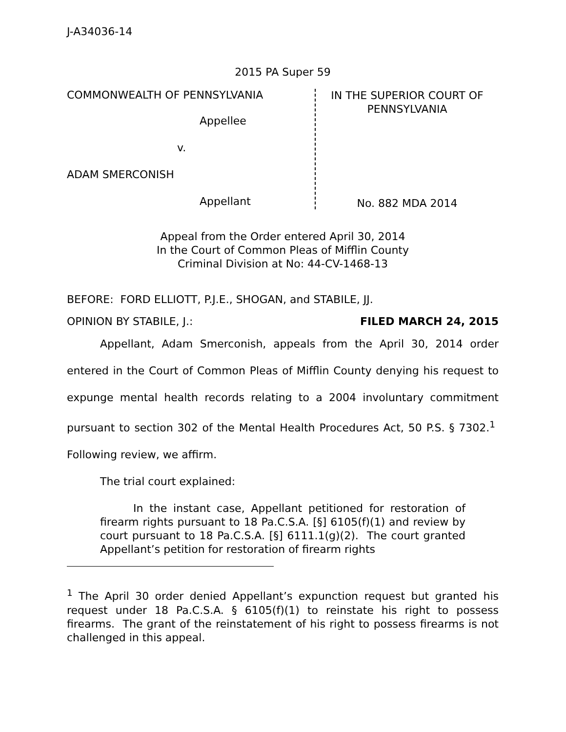J-A34036-14
2015 PA Super 59
COMMONWEALTH OF PENNSYLVANIA
Appellee
v.
ADAM SMERCONISH
Appellant
IN THE SUPERIOR COURT OF
PENNSYLVANIA
No. 882 MDA 2014
Appeal from the Order entered April 30, 2014
In the Court of Common Pleas of Mifflin County
Criminal Division at No: 44-CV-1468-13
BEFORE: FORD ELLIOTT, P.J.E., SHOGAN, and STABILE, JJ.
OPINION BY STABILE, J.: FILED MARCH 24, 2015
Appellant, Adam Smerconish, appeals from the April 30, 2014 order entered in the Court of Common Pleas of Mifflin County denying his request to expunge mental health records relating to a 2004 involuntary commitment pursuant to section 302 of the Mental Health Procedures Act, 50 P.S. § 7302.<sup>1</sup> Following review, we affirm.
The trial court explained:
In the instant case, Appellant petitioned for restoration of firearm rights pursuant to 18 Pa.C.S.A. [§] 6105(f)(1) and review by court pursuant to 18 Pa.C.S.A. [§] 6111.1(g)(2). The court granted Appellant’s petition for restoration of firearm rights
<sup>1</sup> The April 30 order denied Appellant’s expunction request but granted his request under 18 Pa.C.S.A. § 6105(f)(1) to reinstate his right to possess firearms. The grant of the reinstatement of his right to possess firearms is not challenged in this appeal.